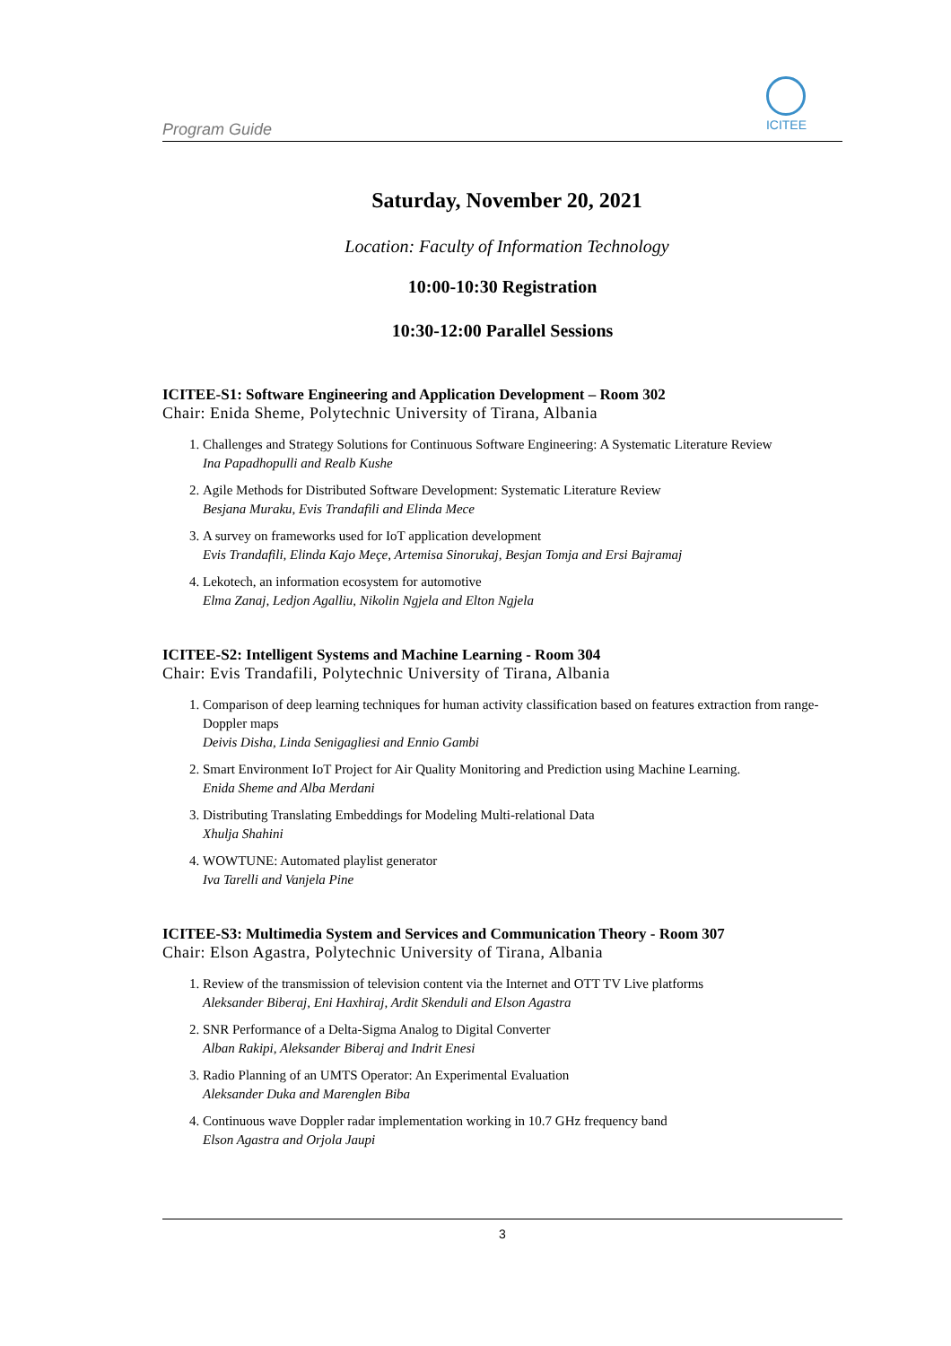Program Guide
ICITEE
Saturday, November 20, 2021
Location: Faculty of Information Technology
10:00-10:30 Registration
10:30-12:00 Parallel Sessions
ICITEE-S1: Software Engineering and Application Development – Room 302
Chair: Enida Sheme, Polytechnic University of Tirana, Albania
1. Challenges and Strategy Solutions for Continuous Software Engineering: A Systematic Literature Review
Ina Papadhopulli and Realb Kushe
2. Agile Methods for Distributed Software Development: Systematic Literature Review
Besjana Muraku, Evis Trandafili and Elinda Mece
3. A survey on frameworks used for IoT application development
Evis Trandafili, Elinda Kajo Meçe, Artemisa Sinorukaj, Besjan Tomja and Ersi Bajramaj
4. Lekotech, an information ecosystem for automotive
Elma Zanaj, Ledjon Agalliu, Nikolin Ngjela and Elton Ngjela
ICITEE-S2: Intelligent Systems and Machine Learning - Room 304
Chair: Evis Trandafili, Polytechnic University of Tirana, Albania
1. Comparison of deep learning techniques for human activity classification based on features extraction from range-Doppler maps
Deivis Disha, Linda Senigagliesi and Ennio Gambi
2. Smart Environment IoT Project for Air Quality Monitoring and Prediction using Machine Learning.
Enida Sheme and Alba Merdani
3. Distributing Translating Embeddings for Modeling Multi-relational Data
Xhulja Shahini
4. WOWTUNE: Automated playlist generator
Iva Tarelli and Vanjela Pine
ICITEE-S3: Multimedia System and Services and Communication Theory - Room 307
Chair: Elson Agastra, Polytechnic University of Tirana, Albania
1. Review of the transmission of television content via the Internet and OTT TV Live platforms
Aleksander Biberaj, Eni Haxhiraj, Ardit Skenduli and Elson Agastra
2. SNR Performance of a Delta-Sigma Analog to Digital Converter
Alban Rakipi, Aleksander Biberaj and Indrit Enesi
3. Radio Planning of an UMTS Operator: An Experimental Evaluation
Aleksander Duka and Marenglen Biba
4. Continuous wave Doppler radar implementation working in 10.7 GHz frequency band
Elson Agastra and Orjola Jaupi
3